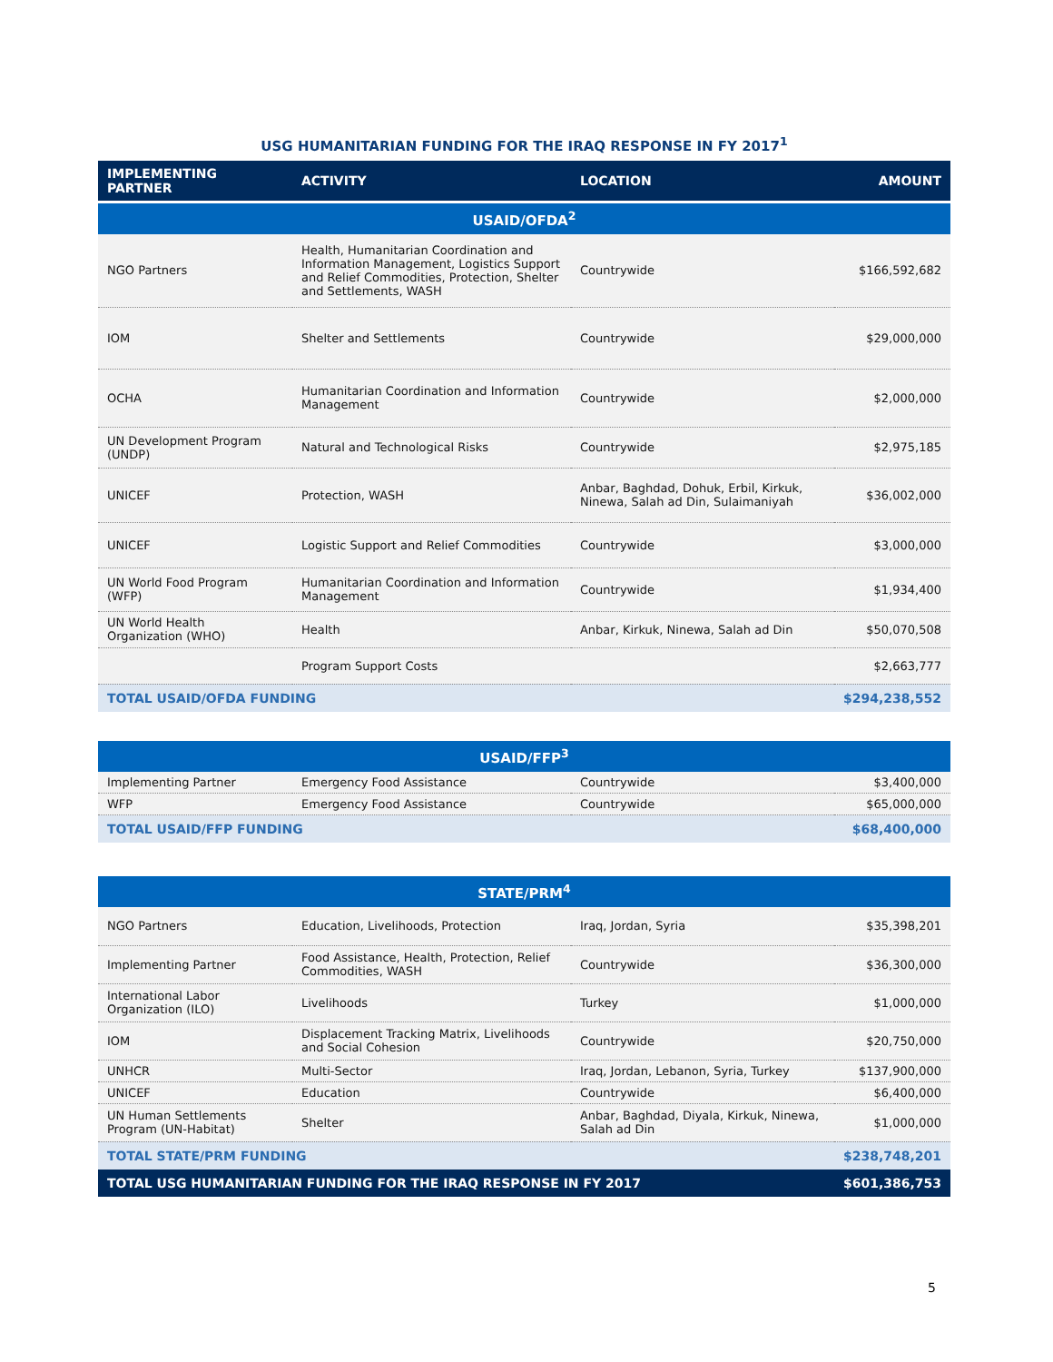USG HUMANITARIAN FUNDING FOR THE IRAQ RESPONSE IN FY 2017<sup>1</sup>
| IMPLEMENTING PARTNER | ACTIVITY | LOCATION | AMOUNT |
| --- | --- | --- | --- |
| USAID/OFDA<sup>2</sup> | | | |
| NGO Partners | Health, Humanitarian Coordination and Information Management, Logistics Support and Relief Commodities, Protection, Shelter and Settlements, WASH | Countrywide | $166,592,682 |
| IOM | Shelter and Settlements | Countrywide | $29,000,000 |
| OCHA | Humanitarian Coordination and Information Management | Countrywide | $2,000,000 |
| UN Development Program (UNDP) | Natural and Technological Risks | Countrywide | $2,975,185 |
| UNICEF | Protection, WASH | Anbar, Baghdad, Dohuk, Erbil, Kirkuk, Ninewa, Salah ad Din, Sulaimaniyah | $36,002,000 |
| UNICEF | Logistic Support and Relief Commodities | Countrywide | $3,000,000 |
| UN World Food Program (WFP) | Humanitarian Coordination and Information Management | Countrywide | $1,934,400 |
| UN World Health Organization (WHO) | Health | Anbar, Kirkuk, Ninewa, Salah ad Din | $50,070,508 |
| | Program Support Costs | | $2,663,777 |
| TOTAL USAID/OFDA FUNDING | | | $294,238,552 |
| USAID/FFP<sup>3</sup> | | | |
| Implementing Partner | Emergency Food Assistance | Countrywide | $3,400,000 |
| WFP | Emergency Food Assistance | Countrywide | $65,000,000 |
| TOTAL USAID/FFP FUNDING | | | $68,400,000 |
| STATE/PRM<sup>4</sup> | | | |
| NGO Partners | Education, Livelihoods, Protection | Iraq, Jordan, Syria | $35,398,201 |
| Implementing Partner | Food Assistance, Health, Protection, Relief Commodities, WASH | Countrywide | $36,300,000 |
| International Labor Organization (ILO) | Livelihoods | Turkey | $1,000,000 |
| IOM | Displacement Tracking Matrix, Livelihoods and Social Cohesion | Countrywide | $20,750,000 |
| UNHCR | Multi-Sector | Iraq, Jordan, Lebanon, Syria, Turkey | $137,900,000 |
| UNICEF | Education | Countrywide | $6,400,000 |
| UN Human Settlements Program (UN-Habitat) | Shelter | Anbar, Baghdad, Diyala, Kirkuk, Ninewa, Salah ad Din | $1,000,000 |
| TOTAL STATE/PRM FUNDING | | | $238,748,201 |
| TOTAL USG HUMANITARIAN FUNDING FOR THE IRAQ RESPONSE IN FY 2017 | | | $601,386,753 |
5